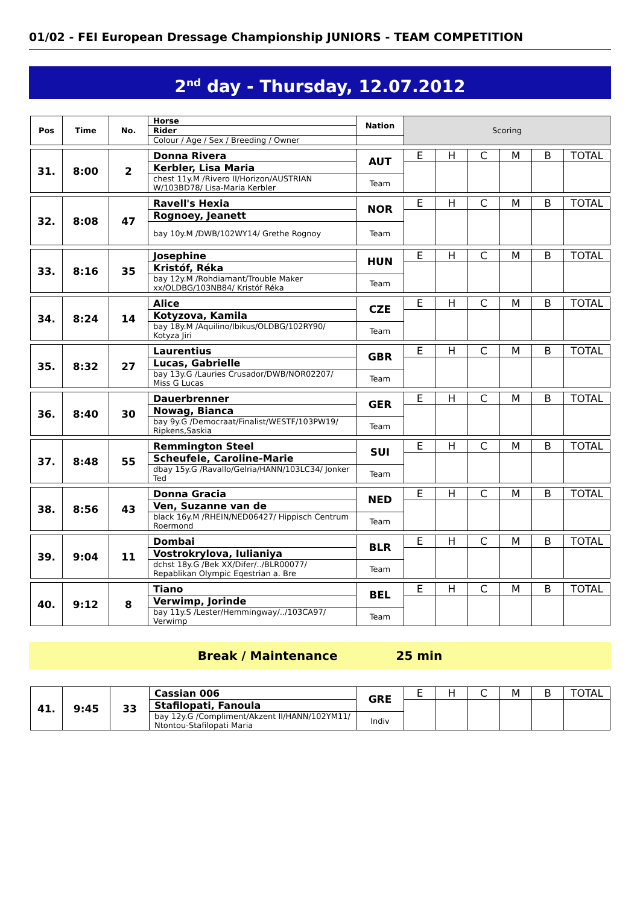01/02 - FEI European Dressage Championship JUNIORS - TEAM COMPETITION
2<sup>nd</sup> day - Thursday, 12.07.2012
| Pos | Time | No. | Horse | Nation | Scoring | | | | | |
| | | | Rider | | | | | | | |
| | | | Colour / Age / Sex / Breeding / Owner | | | | | | | |
| 31. | 8:00 | 2 | Donna Rivera | AUT | E | H | C | M | B | TOTAL |
| | | | Kerbler, Lisa Maria | | | | | | | |
| | | | chest 11y.M /Rivero II/Horizon/AUSTRIAN W/103BD78/ Lisa-Maria Kerbler | Team | | | | | | |
| 32. | 8:08 | 47 | Ravell's Hexia | NOR | E | H | C | M | B | TOTAL |
| | | | Rognoey, Jeanett | | | | | | | |
| | | | bay 10y.M /DWB/102WY14/ Grethe Rognoy | Team | | | | | | |
| 33. | 8:16 | 35 | Josephine | HUN | E | H | C | M | B | TOTAL |
| | | | Kristóf, Réka | | | | | | | |
| | | | bay 12y.M /Rohdiamant/Trouble Maker xx/OLDBG/103NB84/ Kristóf Réka | Team | | | | | | |
| 34. | 8:24 | 14 | Alice | CZE | E | H | C | M | B | TOTAL |
| | | | Kotyzova, Kamila | | | | | | | |
| | | | bay 18y.M /Aquilino/Ibikus/OLDBG/102RY90/ Kotyza Jiri | Team | | | | | | |
| 35. | 8:32 | 27 | Laurentius | GBR | E | H | C | M | B | TOTAL |
| | | | Lucas, Gabrielle | | | | | | | |
| | | | bay 13y.G /Lauries Crusador/DWB/NOR02207/ Miss G Lucas | Team | | | | | | |
| 36. | 8:40 | 30 | Dauerbrenner | GER | E | H | C | M | B | TOTAL |
| | | | Nowag, Bianca | | | | | | | |
| | | | bay 9y.G /Democraat/Finalist/WESTF/103PW19/ Ripkens,Saskia | Team | | | | | | |
| 37. | 8:48 | 55 | Remmington Steel | SUI | E | H | C | M | B | TOTAL |
| | | | Scheufele, Caroline-Marie | | | | | | | |
| | | | dbay 15y.G /Ravallo/Gelria/HANN/103LC34/ Jonker Ted | Team | | | | | | |
| 38. | 8:56 | 43 | Donna Gracia | NED | E | H | C | M | B | TOTAL |
| | | | Ven, Suzanne van de | | | | | | | |
| | | | black 16y.M /RHEIN/NED06427/ Hippisch Centrum Roermond | Team | | | | | | |
| 39. | 9:04 | 11 | Dombai | BLR | E | H | C | M | B | TOTAL |
| | | | Vostrokrylova, Iulianiya | | | | | | | |
| | | | dchst 18y.G /Bek XX/Difer/../BLR00077/ Repablikan Olympic Eqestrian a. Bre | Team | | | | | | |
| 40. | 9:12 | 8 | Tiano | BEL | E | H | C | M | B | TOTAL |
| | | | Verwimp, Jorinde | | | | | | | |
| | | | bay 11y.S /Lester/Hemmingway/../103CA97/ Verwimp | Team | | | | | | |
Break / Maintenance 25 min
| 41. | 9:45 | 33 | Cassian 006 | GRE | E | H | C | M | B | TOTAL |
| | | | Stafilopati, Fanoula | | | | | | | |
| | | | bay 12y.G /Compliment/Akzent II/HANN/102YM11/ Ntontou-Stafilopati Maria | Indiv | | | | | | |